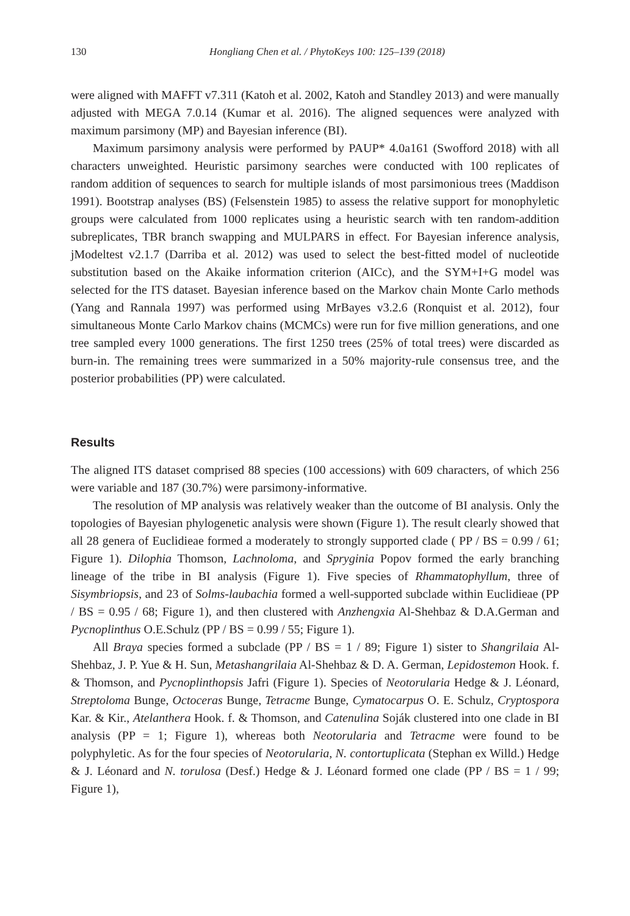130 Hongliang Chen et al. / PhytoKeys 100: 125–139 (2018)
were aligned with MAFFT v7.311 (Katoh et al. 2002, Katoh and Standley 2013) and were manually adjusted with MEGA 7.0.14 (Kumar et al. 2016). The aligned sequences were analyzed with maximum parsimony (MP) and Bayesian inference (BI).
Maximum parsimony analysis were performed by PAUP* 4.0a161 (Swofford 2018) with all characters unweighted. Heuristic parsimony searches were conducted with 100 replicates of random addition of sequences to search for multiple islands of most parsimonious trees (Maddison 1991). Bootstrap analyses (BS) (Felsenstein 1985) to assess the relative support for monophyletic groups were calculated from 1000 replicates using a heuristic search with ten random-addition subreplicates, TBR branch swapping and MULPARS in effect. For Bayesian inference analysis, jModeltest v2.1.7 (Darriba et al. 2012) was used to select the best-fitted model of nucleotide substitution based on the Akaike information criterion (AICc), and the SYM+I+G model was selected for the ITS dataset. Bayesian inference based on the Markov chain Monte Carlo methods (Yang and Rannala 1997) was performed using MrBayes v3.2.6 (Ronquist et al. 2012), four simultaneous Monte Carlo Markov chains (MCMCs) were run for five million generations, and one tree sampled every 1000 generations. The first 1250 trees (25% of total trees) were discarded as burn-in. The remaining trees were summarized in a 50% majority-rule consensus tree, and the posterior probabilities (PP) were calculated.
Results
The aligned ITS dataset comprised 88 species (100 accessions) with 609 characters, of which 256 were variable and 187 (30.7%) were parsimony-informative.
The resolution of MP analysis was relatively weaker than the outcome of BI analysis. Only the topologies of Bayesian phylogenetic analysis were shown (Figure 1). The result clearly showed that all 28 genera of Euclidieae formed a moderately to strongly supported clade ( PP / BS = 0.99 / 61; Figure 1). Dilophia Thomson, Lachnoloma, and Spryginia Popov formed the early branching lineage of the tribe in BI analysis (Figure 1). Five species of Rhammatophyllum, three of Sisymbriopsis, and 23 of Solms-laubachia formed a well-supported subclade within Euclidieae (PP / BS = 0.95 / 68; Figure 1), and then clustered with Anzhengxia Al-Shehbaz & D.A.German and Pycnoplinthus O.E.Schulz (PP / BS = 0.99 / 55; Figure 1).
All Braya species formed a subclade (PP / BS = 1 / 89; Figure 1) sister to Shangrilaia Al-Shehbaz, J. P. Yue & H. Sun, Metashangrilaia Al-Shehbaz & D. A. German, Lepidostemon Hook. f. & Thomson, and Pycnoplinthopsis Jafri (Figure 1). Species of Neotorularia Hedge & J. Léonard, Streptoloma Bunge, Octoceras Bunge, Tetracme Bunge, Cymatocarpus O. E. Schulz, Cryptospora Kar. & Kir., Atelanthera Hook. f. & Thomson, and Catenulina Soják clustered into one clade in BI analysis (PP = 1; Figure 1), whereas both Neotorularia and Tetracme were found to be polyphyletic. As for the four species of Neotorularia, N. contortuplicata (Stephan ex Willd.) Hedge & J. Léonard and N. torulosa (Desf.) Hedge & J. Léonard formed one clade (PP / BS = 1 / 99; Figure 1),